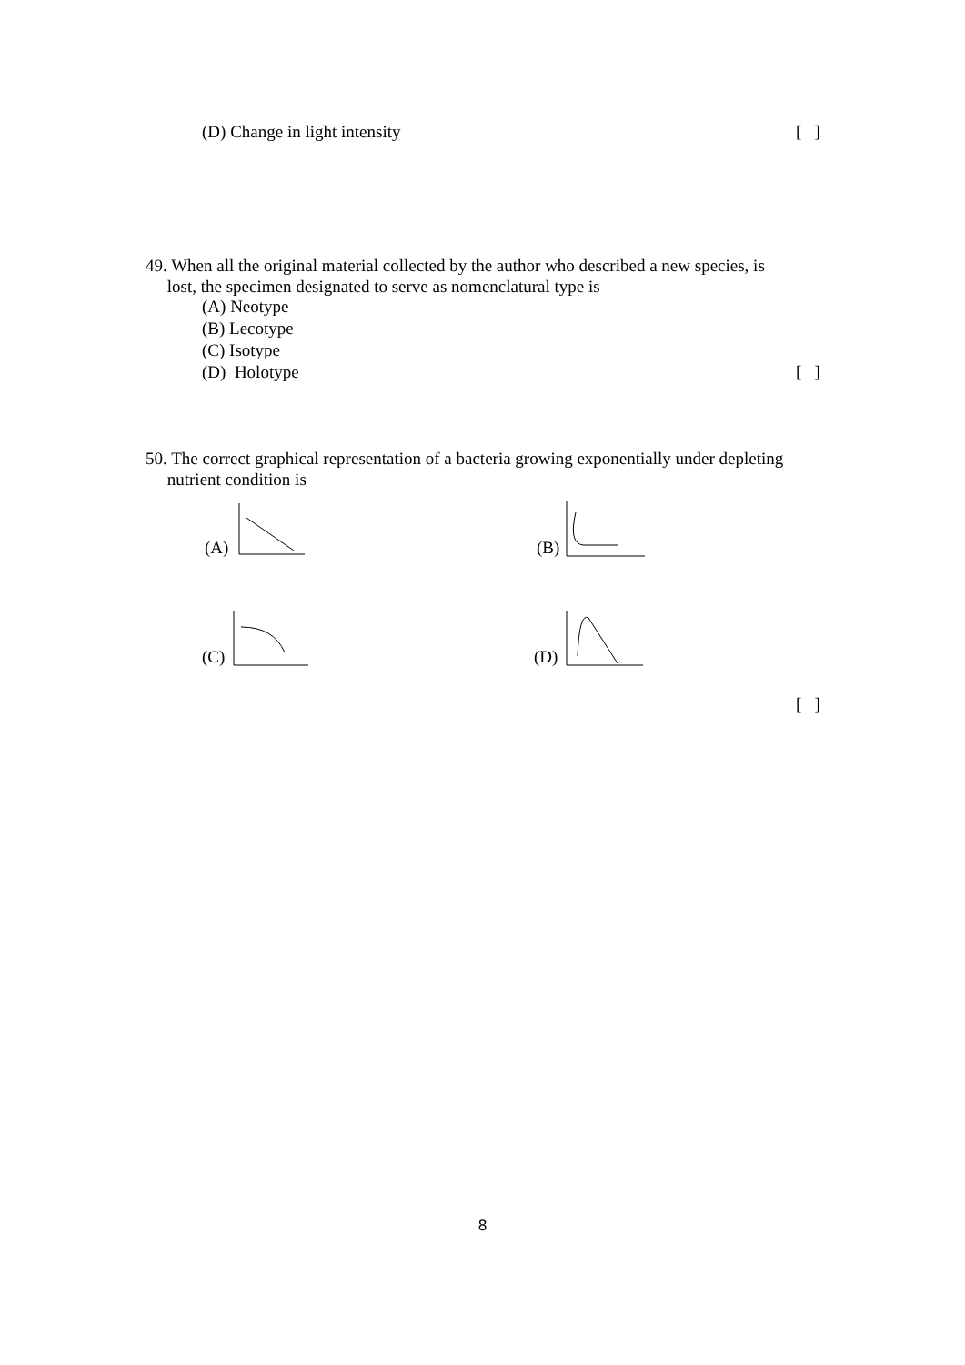(D) Change in light intensity [ ]
49. When all the original material collected by the author who described a new species, is
lost, the specimen designated to serve as nomenclatural type is
(A) Neotype
(B) Lecotype
(C) Isotype
(D) Holotype [ ]
50. The correct graphical representation of a bacteria growing exponentially under depleting
nutrient condition is
(A)
(B)
(C)
(D)
[ ]
8